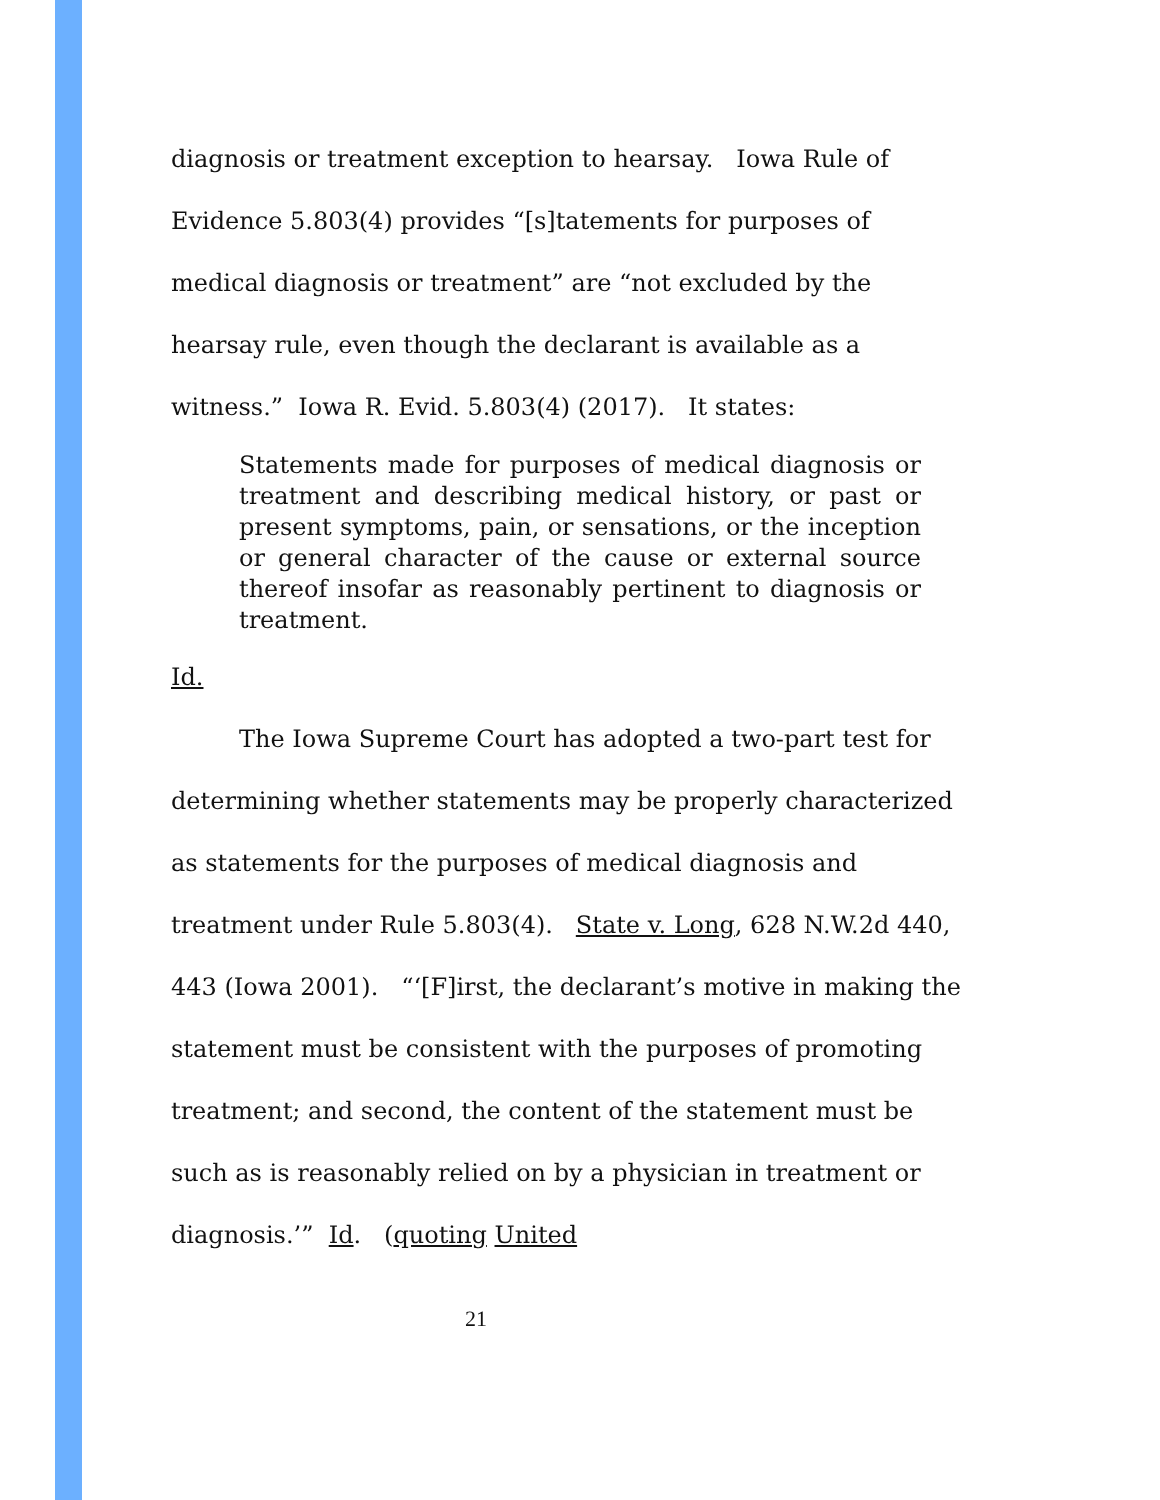diagnosis or treatment exception to hearsay. Iowa Rule of Evidence 5.803(4) provides “[s]tatements for purposes of medical diagnosis or treatment” are “not excluded by the hearsay rule, even though the declarant is available as a witness.” Iowa R. Evid. 5.803(4) (2017). It states:
Statements made for purposes of medical diagnosis or treatment and describing medical history, or past or present symptoms, pain, or sensations, or the inception or general character of the cause or external source thereof insofar as reasonably pertinent to diagnosis or treatment.
Id.
The Iowa Supreme Court has adopted a two-part test for determining whether statements may be properly characterized as statements for the purposes of medical diagnosis and treatment under Rule 5.803(4). State v. Long, 628 N.W.2d 440, 443 (Iowa 2001). “‘[F]irst, the declarant’s motive in making the statement must be consistent with the purposes of promoting treatment; and second, the content of the statement must be such as is reasonably relied on by a physician in treatment or diagnosis.’” Id. (quoting United
21